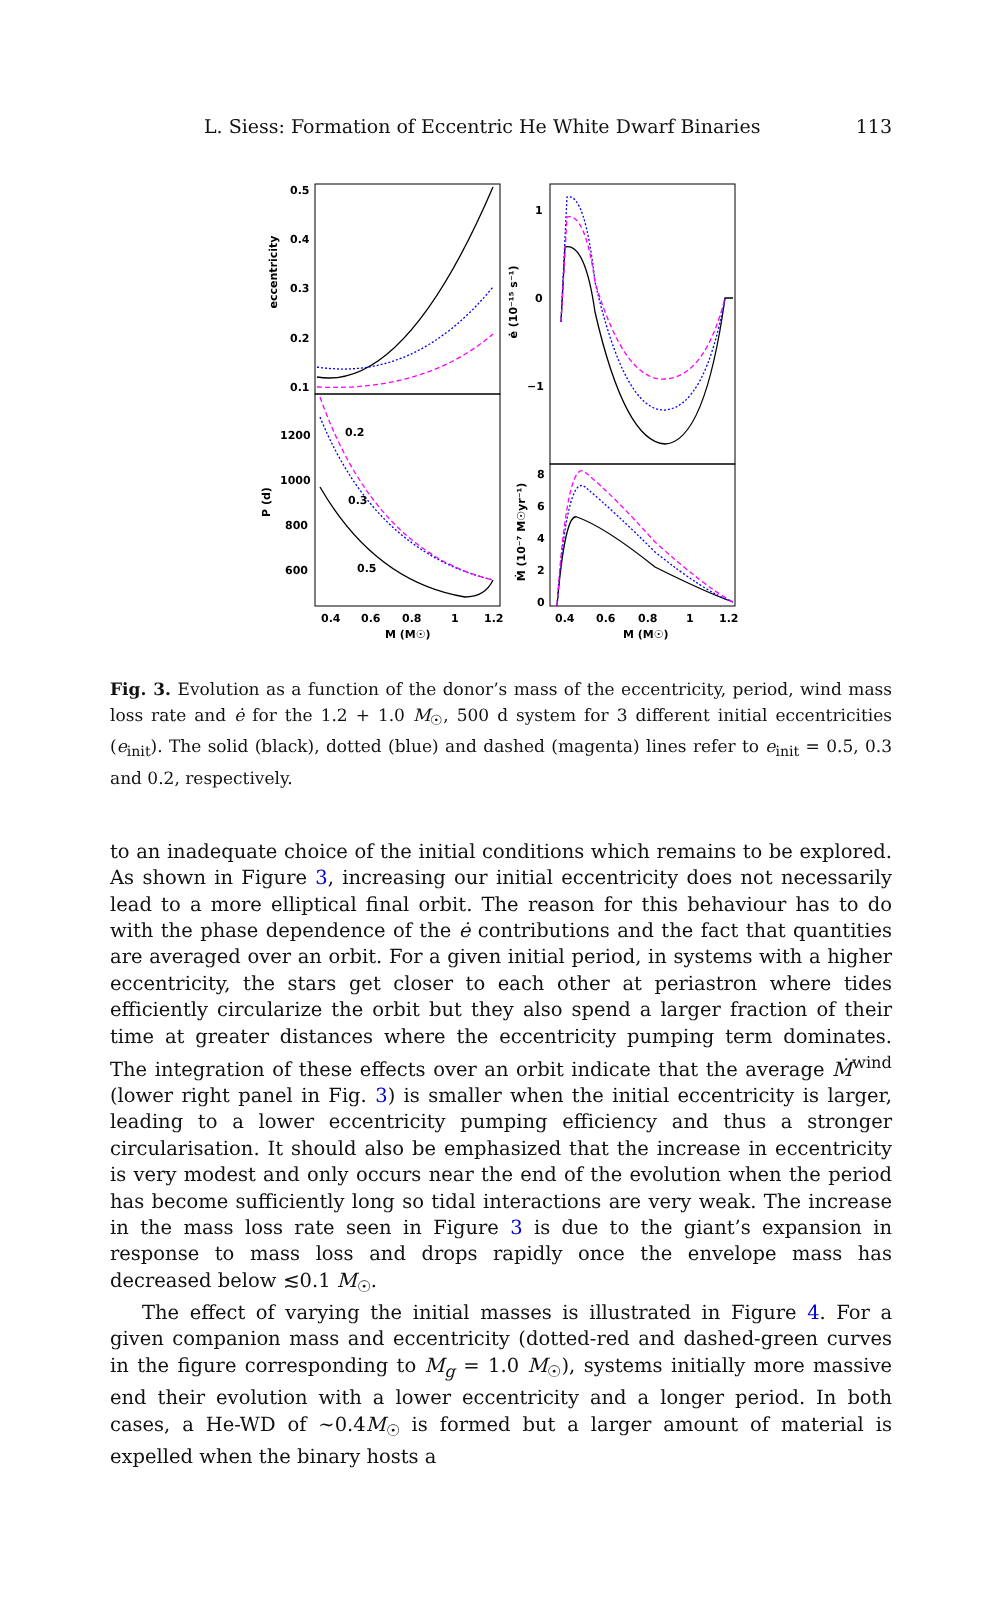L. Siess: Formation of Eccentric He White Dwarf Binaries 113
0.5
0.4
0.3
0.2
0.1
1200
1000
800
600
eccentricity
P (d)
ė (10⁻¹⁵ s⁻¹)
Ṁ (10⁻⁷ M☉yr⁻¹)
1
0
−1
8
6
4
2
0
0.2
0.3
0.5
0.4
0.6
0.8
1
1.2
0.4
0.6
0.8
1
1.2
M (M☉)
M (M☉)
Fig. 3. Evolution as a function of the donor’s mass of the eccentricity, period, wind mass loss rate and ė for the 1.2 + 1.0 M<sub>☉</sub>, 500 d system for 3 different initial eccentricities (e<sub>init</sub>). The solid (black), dotted (blue) and dashed (magenta) lines refer to e<sub>init</sub> = 0.5, 0.3 and 0.2, respectively.
to an inadequate choice of the initial conditions which remains to be explored. As shown in Figure 3, increasing our initial eccentricity does not necessarily lead to a more elliptical final orbit. The reason for this behaviour has to do with the phase dependence of the ė contributions and the fact that quantities are averaged over an orbit. For a given initial period, in systems with a higher eccentricity, the stars get closer to each other at periastron where tides efficiently circularize the orbit but they also spend a larger fraction of their time at greater distances where the eccentricity pumping term dominates. The integration of these effects over an orbit indicate that the average Ṁ<sup>wind</sup> (lower right panel in Fig. 3) is smaller when the initial eccentricity is larger, leading to a lower eccentricity pumping efficiency and thus a stronger circularisation. It should also be emphasized that the increase in eccentricity is very modest and only occurs near the end of the evolution when the period has become sufficiently long so tidal interactions are very weak. The increase in the mass loss rate seen in Figure 3 is due to the giant’s expansion in response to mass loss and drops rapidly once the envelope mass has decreased below ≲0.1 M<sub>☉</sub>.
The effect of varying the initial masses is illustrated in Figure 4. For a given companion mass and eccentricity (dotted-red and dashed-green curves in the figure corresponding to M<sub>g</sub> = 1.0 M<sub>☉</sub>), systems initially more massive end their evolution with a lower eccentricity and a longer period. In both cases, a He-WD of ∼0.4M<sub>☉</sub> is formed but a larger amount of material is expelled when the binary hosts a